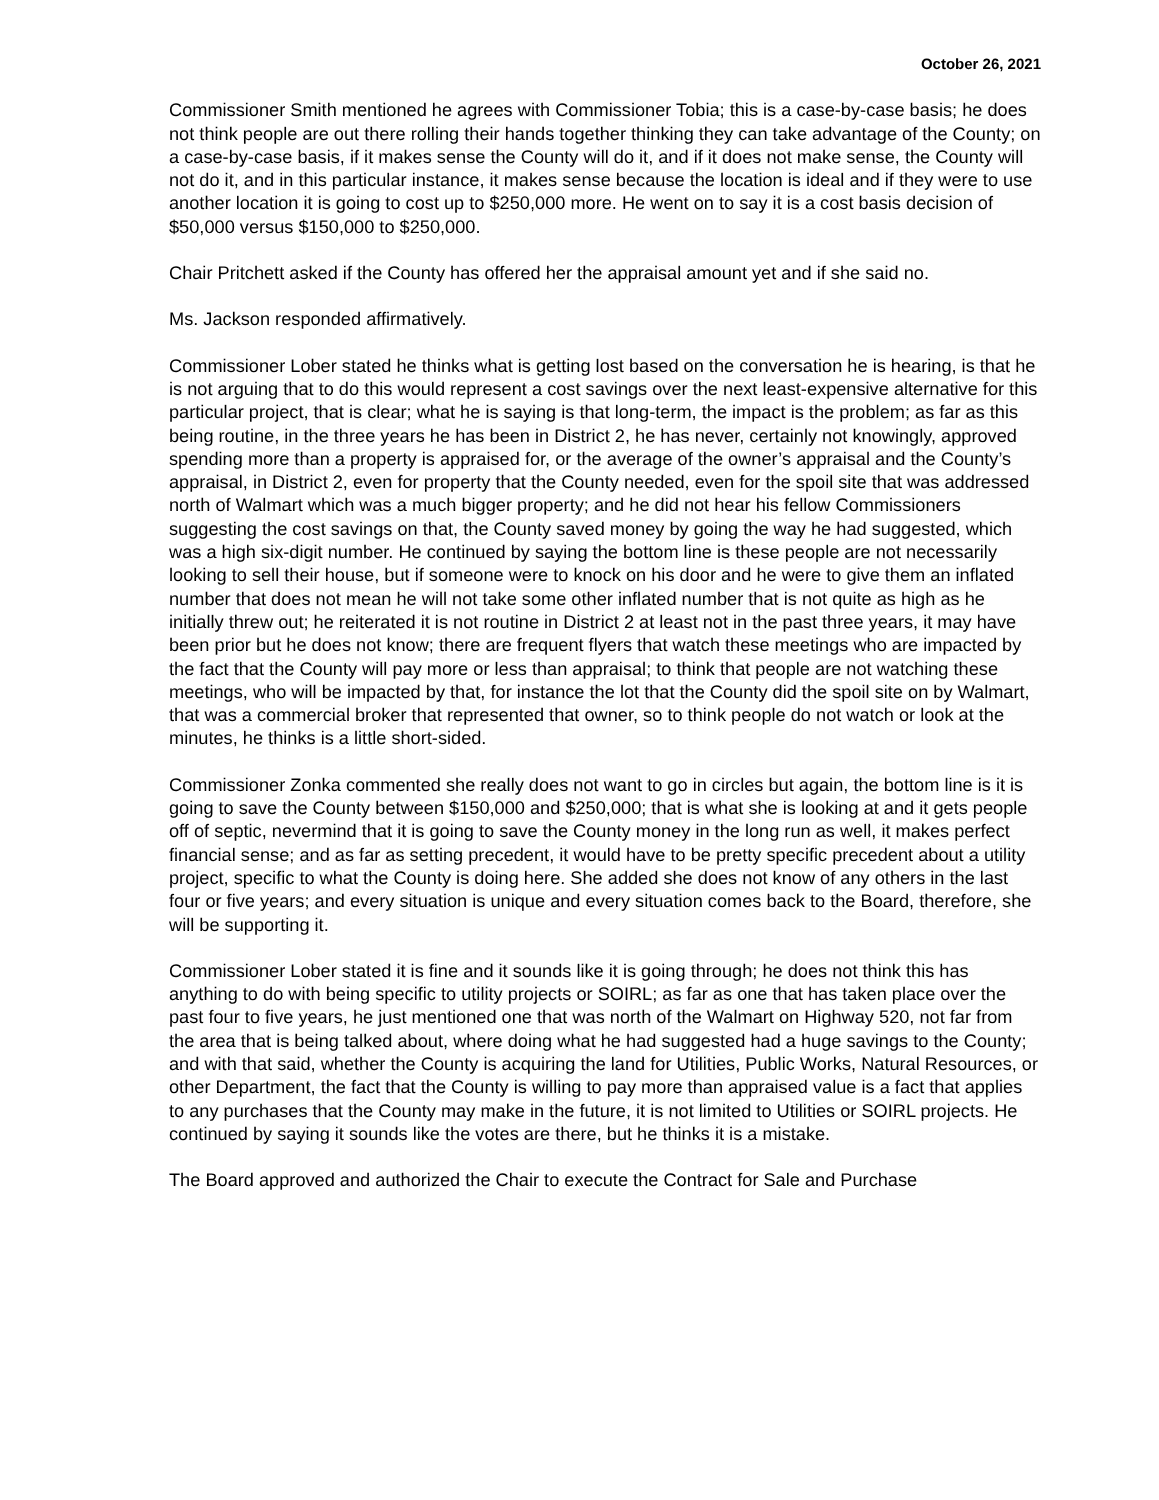October 26, 2021
Commissioner Smith mentioned he agrees with Commissioner Tobia; this is a case-by-case basis; he does not think people are out there rolling their hands together thinking they can take advantage of the County; on a case-by-case basis, if it makes sense the County will do it, and if it does not make sense, the County will not do it, and in this particular instance, it makes sense because the location is ideal and if they were to use another location it is going to cost up to $250,000 more. He went on to say it is a cost basis decision of $50,000 versus $150,000 to $250,000.
Chair Pritchett asked if the County has offered her the appraisal amount yet and if she said no.
Ms. Jackson responded affirmatively.
Commissioner Lober stated he thinks what is getting lost based on the conversation he is hearing, is that he is not arguing that to do this would represent a cost savings over the next least-expensive alternative for this particular project, that is clear; what he is saying is that long-term, the impact is the problem; as far as this being routine, in the three years he has been in District 2, he has never, certainly not knowingly, approved spending more than a property is appraised for, or the average of the owner’s appraisal and the County’s appraisal, in District 2, even for property that the County needed, even for the spoil site that was addressed north of Walmart which was a much bigger property; and he did not hear his fellow Commissioners suggesting the cost savings on that, the County saved money by going the way he had suggested, which was a high six-digit number. He continued by saying the bottom line is these people are not necessarily looking to sell their house, but if someone were to knock on his door and he were to give them an inflated number that does not mean he will not take some other inflated number that is not quite as high as he initially threw out; he reiterated it is not routine in District 2 at least not in the past three years, it may have been prior but he does not know; there are frequent flyers that watch these meetings who are impacted by the fact that the County will pay more or less than appraisal; to think that people are not watching these meetings, who will be impacted by that, for instance the lot that the County did the spoil site on by Walmart, that was a commercial broker that represented that owner, so to think people do not watch or look at the minutes, he thinks is a little short-sided.
Commissioner Zonka commented she really does not want to go in circles but again, the bottom line is it is going to save the County between $150,000 and $250,000; that is what she is looking at and it gets people off of septic, nevermind that it is going to save the County money in the long run as well, it makes perfect financial sense; and as far as setting precedent, it would have to be pretty specific precedent about a utility project, specific to what the County is doing here. She added she does not know of any others in the last four or five years; and every situation is unique and every situation comes back to the Board, therefore, she will be supporting it.
Commissioner Lober stated it is fine and it sounds like it is going through; he does not think this has anything to do with being specific to utility projects or SOIRL; as far as one that has taken place over the past four to five years, he just mentioned one that was north of the Walmart on Highway 520, not far from the area that is being talked about, where doing what he had suggested had a huge savings to the County; and with that said, whether the County is acquiring the land for Utilities, Public Works, Natural Resources, or other Department, the fact that the County is willing to pay more than appraised value is a fact that applies to any purchases that the County may make in the future, it is not limited to Utilities or SOIRL projects. He continued by saying it sounds like the votes are there, but he thinks it is a mistake.
The Board approved and authorized the Chair to execute the Contract for Sale and Purchase